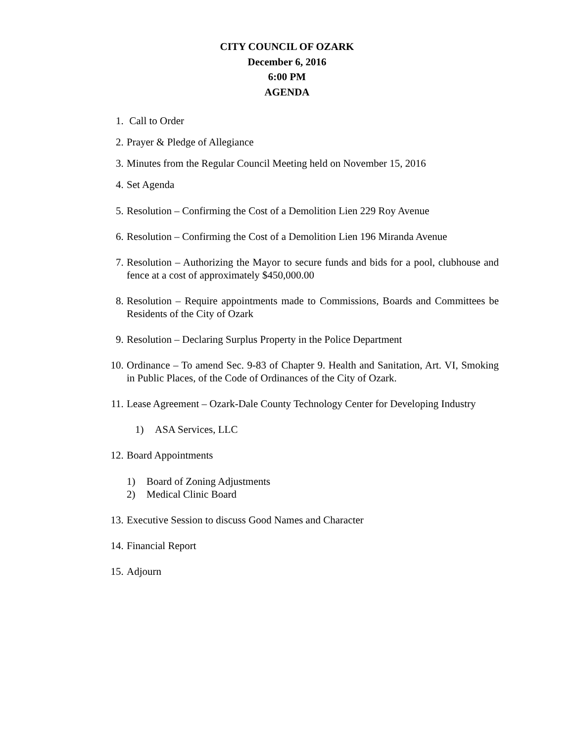CITY COUNCIL OF OZARK
December 6, 2016
6:00 PM
AGENDA
1. Call to Order
2. Prayer & Pledge of Allegiance
3. Minutes from the Regular Council Meeting held on November 15, 2016
4. Set Agenda
5. Resolution – Confirming the Cost of a Demolition Lien 229 Roy Avenue
6. Resolution – Confirming the Cost of a Demolition Lien 196 Miranda Avenue
7. Resolution – Authorizing the Mayor to secure funds and bids for a pool, clubhouse and fence at a cost of approximately $450,000.00
8. Resolution – Require appointments made to Commissions, Boards and Committees be Residents of the City of Ozark
9. Resolution – Declaring Surplus Property in the Police Department
10. Ordinance – To amend Sec. 9-83 of Chapter 9. Health and Sanitation, Art. VI, Smoking in Public Places, of the Code of Ordinances of the City of Ozark.
11. Lease Agreement – Ozark-Dale County Technology Center for Developing Industry
1) ASA Services, LLC
12. Board Appointments
1) Board of Zoning Adjustments
2) Medical Clinic Board
13. Executive Session to discuss Good Names and Character
14. Financial Report
15. Adjourn